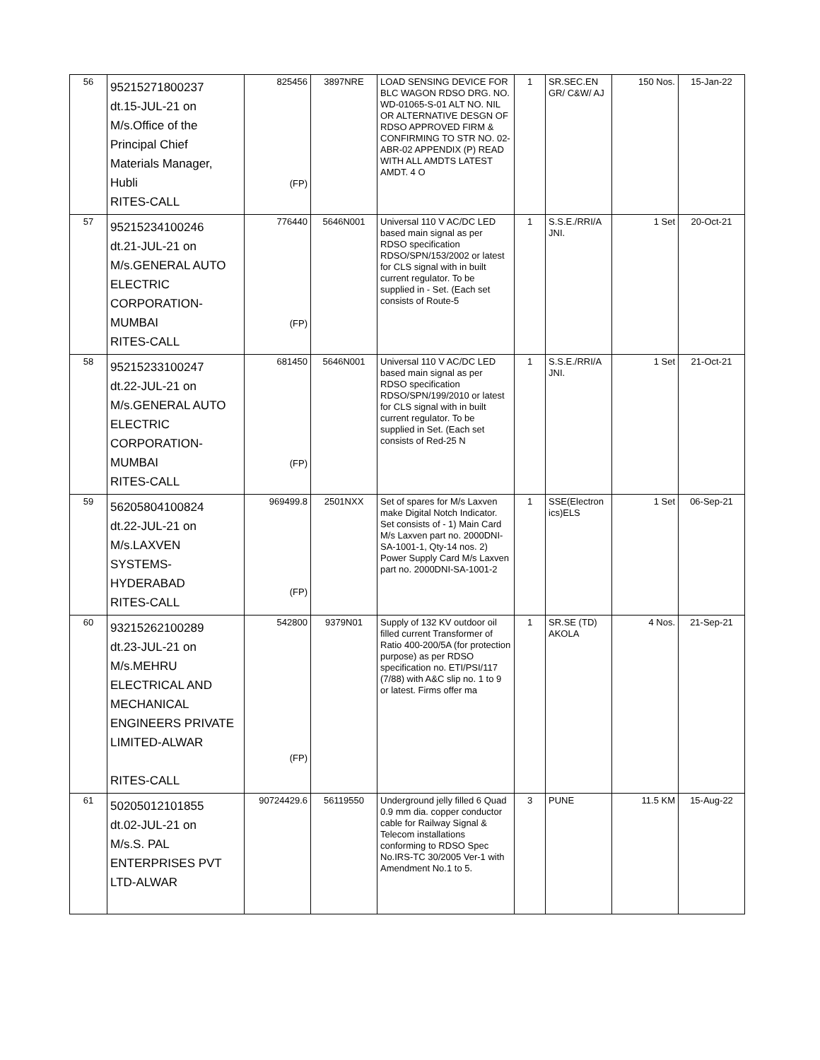| 56 | 95215271800237 dt.15-JUL-21 on M/s.Office of the Principal Chief Materials Manager, Hubli RITES-CALL | 825456 (FP) | 3897NRE | LOAD SENSING DEVICE FOR BLC WAGON RDSO DRG. NO. WD-01065-S-01 ALT NO. NIL OR ALTERNATIVE DESGN OF RDSO APPROVED FIRM & CONFIRMING TO STR NO. 02-ABR-02 APPENDIX (P) READ WITH ALL AMDTS LATEST AMDT. 4 O | 1 | SR.SEC.EN GR/ C&W/ AJ | 150 Nos. | 15-Jan-22 |
| 57 | 95215234100246 dt.21-JUL-21 on M/s.GENERAL AUTO ELECTRIC CORPORATION- MUMBAI RITES-CALL | 776440 (FP) | 5646N001 | Universal 110 V AC/DC LED based main signal as per RDSO specification RDSO/SPN/153/2002 or latest for CLS signal with in built current regulator. To be supplied in - Set. (Each set consists of Route-5 | 1 | S.S.E./RRI/A JNI. | 1 Set | 20-Oct-21 |
| 58 | 95215233100247 dt.22-JUL-21 on M/s.GENERAL AUTO ELECTRIC CORPORATION- MUMBAI RITES-CALL | 681450 (FP) | 5646N001 | Universal 110 V AC/DC LED based main signal as per RDSO specification RDSO/SPN/199/2010 or latest for CLS signal with in built current regulator. To be supplied in Set. (Each set consists of Red-25 N | 1 | S.S.E./RRI/A JNI. | 1 Set | 21-Oct-21 |
| 59 | 56205804100824 dt.22-JUL-21 on M/s.LAXVEN SYSTEMS- HYDERABAD RITES-CALL | 969499.8 (FP) | 2501NXX | Set of spares for M/s Laxven make Digital Notch Indicator. Set consists of - 1) Main Card M/s Laxven part no. 2000DNI-SA-1001-1, Qty-14 nos. 2) Power Supply Card M/s Laxven part no. 2000DNI-SA-1001-2 | 1 | SSE(Electron ics)ELS | 1 Set | 06-Sep-21 |
| 60 | 93215262100289 dt.23-JUL-21 on M/s.MEHRU ELECTRICAL AND MECHANICAL ENGINEERS PRIVATE LIMITED-ALWAR RITES-CALL | 542800 (FP) | 9379N01 | Supply of 132 KV outdoor oil filled current Transformer of Ratio 400-200/5A (for protection purpose) as per RDSO specification no. ETI/PSI/117 (7/88) with A&C slip no. 1 to 9 or latest. Firms offer ma | 1 | SR.SE (TD) AKOLA | 4 Nos. | 21-Sep-21 |
| 61 | 50205012101855 dt.02-JUL-21 on M/s.S. PAL ENTERPRISES PVT LTD-ALWAR | 90724429.6 | 56119550 | Underground jelly filled 6 Quad 0.9 mm dia. copper conductor cable for Railway Signal & Telecom installations conforming to RDSO Spec No.IRS-TC 30/2005 Ver-1 with Amendment No.1 to 5. | 3 | PUNE | 11.5 KM | 15-Aug-22 |